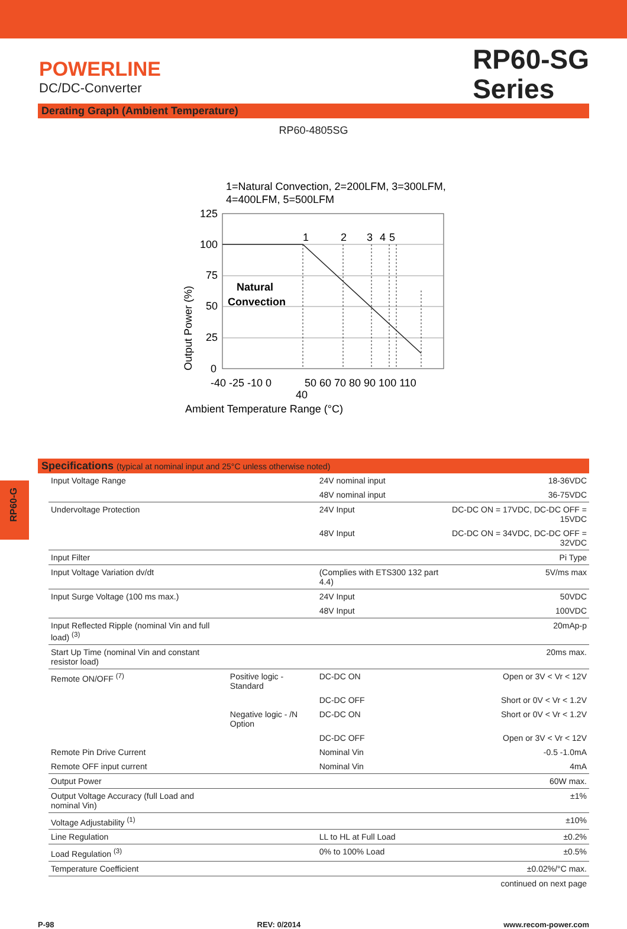POWERLINE
DC/DC-Converter
RP60-SG
Series
Derating Graph (Ambient Temperature)
RP60-4805SG
1=Natural Convection, 2=200LFM, 3=300LFM,
4=400LFM, 5=500LFM
1
2
3
4
5
Natural
Convection
125
100
75
50
25
0
-40 -25 -10 0
50 60 70 80 90 100 110
40
Ambient Temperature Range (°C)
Output Power (%)
Specifications (typical at nominal input and 25°C unless otherwise noted)
| Input Voltage Range | | 24V nominal input | 18-36VDC |
| | | 48V nominal input | 36-75VDC |
| Undervoltage Protection | | 24V Input | DC-DC ON = 17VDC, DC-DC OFF = 15VDC |
| | | 48V Input | DC-DC ON = 34VDC, DC-DC OFF = 32VDC |
| Input Filter | | | Pi Type |
| Input Voltage Variation dv/dt | | (Complies with ETS300 132 part 4.4) | 5V/ms max |
| Input Surge Voltage (100 ms max.) | | 24V Input | 50VDC |
| | | 48V Input | 100VDC |
| Input Reflected Ripple (nominal Vin and full load) <sup>(3)</sup> | | | 20mAp-p |
| Start Up Time (nominal Vin and constant resistor load) | | | 20ms max. |
| Remote ON/OFF <sup>(7)</sup> | Positive logic - Standard | DC-DC ON | Open or 3V < Vr < 12V |
| | | DC-DC OFF | Short or 0V < Vr < 1.2V |
| | Negative logic - /N Option | DC-DC ON | Short or 0V < Vr < 1.2V |
| | | DC-DC OFF | Open or 3V < Vr < 12V |
| Remote Pin Drive Current | | Nominal Vin | -0.5 -1.0mA |
| Remote OFF input current | | Nominal Vin | 4mA |
| Output Power | | | 60W max. |
| Output Voltage Accuracy (full Load and nominal Vin) | | | ±1% |
| Voltage Adjustability <sup>(1)</sup> | | | ±10% |
| Line Regulation | | LL to HL at Full Load | ±0.2% |
| Load Regulation <sup>(3)</sup> | | 0% to 100% Load | ±0.5% |
| Temperature Coefficient | | | ±0.02%/°C max. |
| | | | continued on next page |
RP60-G
P-98 REV: 0/2014 www.recom-power.com